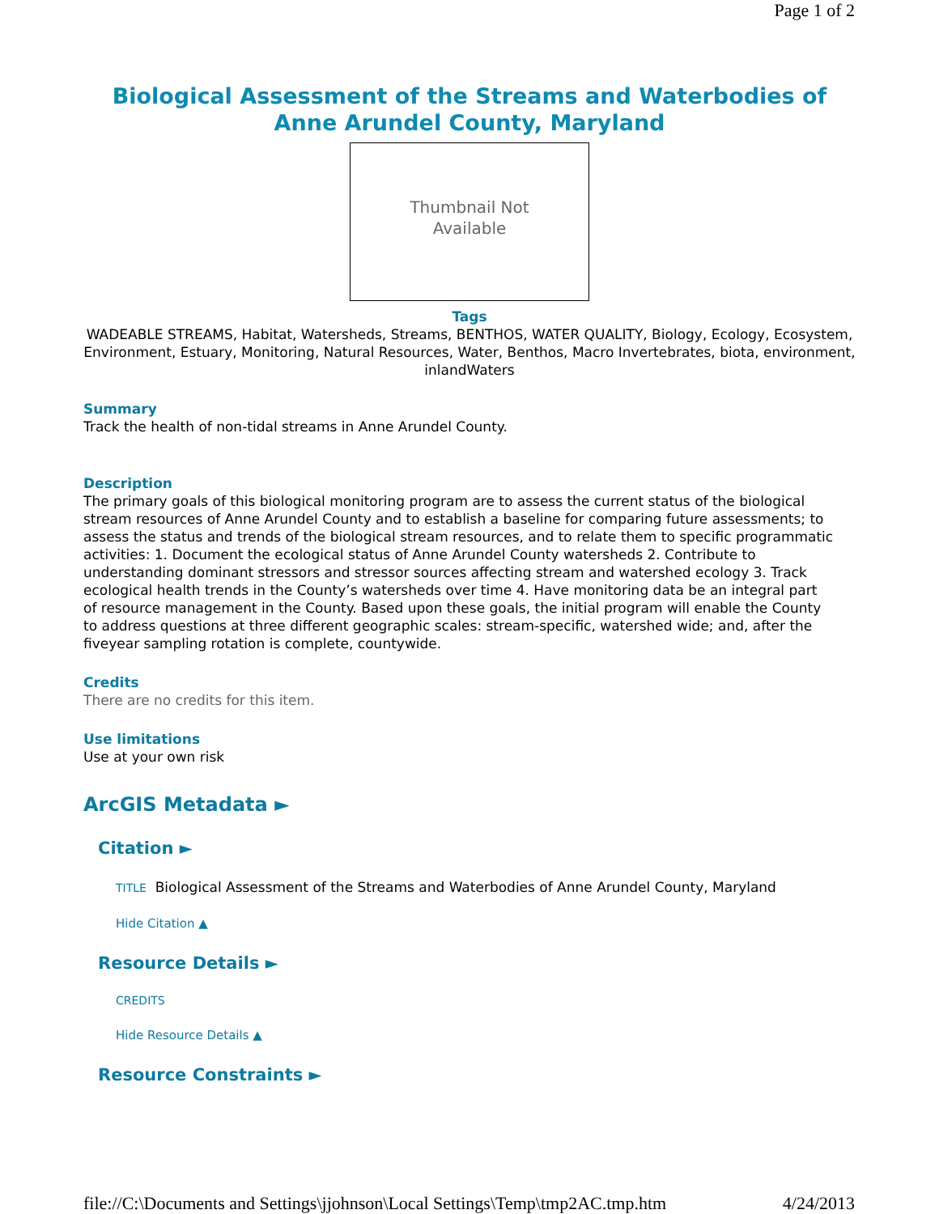Page 1 of 2
Biological Assessment of the Streams and Waterbodies of Anne Arundel County, Maryland
Thumbnail Not
Available
Tags
WADEABLE STREAMS, Habitat, Watersheds, Streams, BENTHOS, WATER QUALITY, Biology, Ecology, Ecosystem, Environment, Estuary, Monitoring, Natural Resources, Water, Benthos, Macro Invertebrates, biota, environment, inlandWaters
Summary
Track the health of non-tidal streams in Anne Arundel County.
Description
The primary goals of this biological monitoring program are to assess the current status of the biological stream resources of Anne Arundel County and to establish a baseline for comparing future assessments; to assess the status and trends of the biological stream resources, and to relate them to specific programmatic activities: 1. Document the ecological status of Anne Arundel County watersheds 2. Contribute to understanding dominant stressors and stressor sources affecting stream and watershed ecology 3. Track ecological health trends in the County’s watersheds over time 4. Have monitoring data be an integral part of resource management in the County. Based upon these goals, the initial program will enable the County to address questions at three different geographic scales: stream-specific, watershed wide; and, after the fiveyear sampling rotation is complete, countywide.
Credits
There are no credits for this item.
Use limitations
Use at your own risk
ArcGIS Metadata ►
Citation ►
TITLE Biological Assessment of the Streams and Waterbodies of Anne Arundel County, Maryland
Hide Citation ▲
Resource Details ►
CREDITS
Hide Resource Details ▲
Resource Constraints ►
file://C:\Documents and Settings\jjohnson\Local Settings\Temp\tmp2AC.tmp.htm 4/24/2013